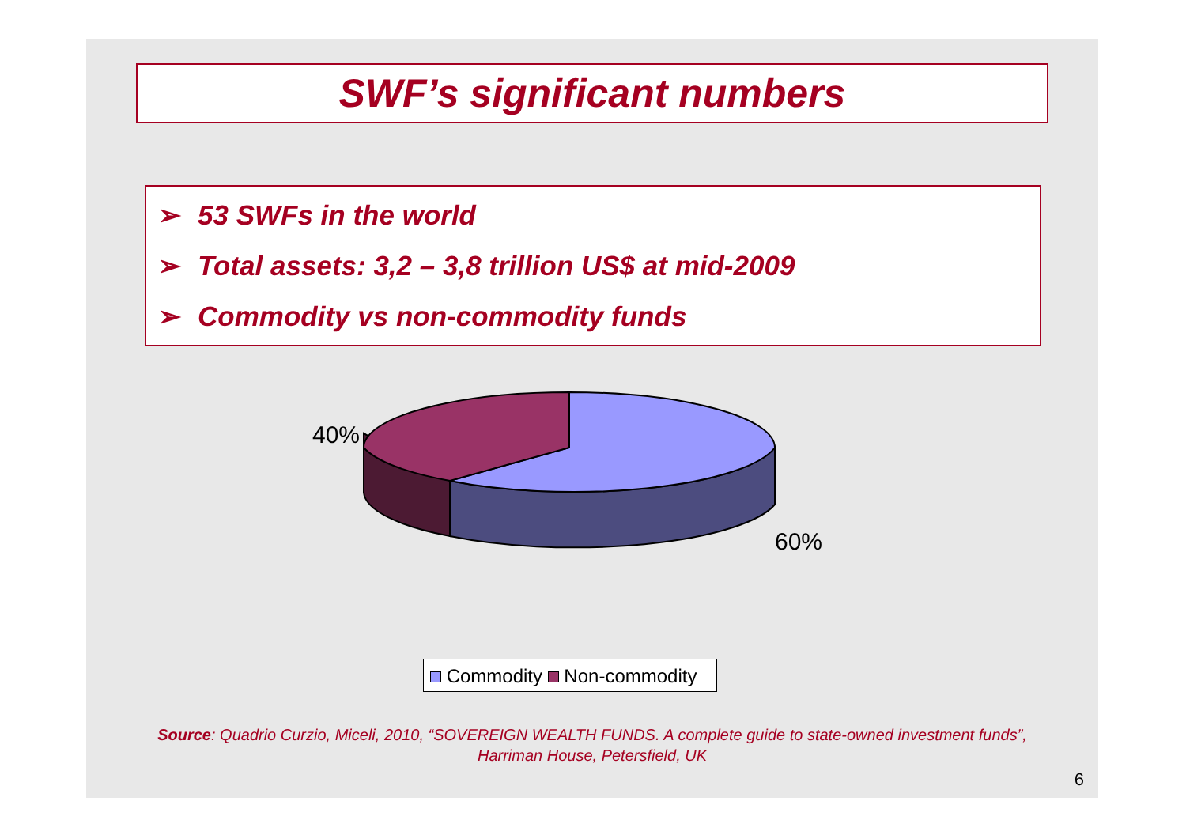SWF’s significant numbers
➢ 53 SWFs in the world
➢ Total assets: 3,2 – 3,8 trillion US$ at mid-2009
➢ Commodity vs non-commodity funds
40%
60%
Commodity Non-commodity
Source: Quadrio Curzio, Miceli, 2010, “SOVEREIGN WEALTH FUNDS. A complete guide to state-owned investment funds”,
Harriman House, Petersfield, UK
6